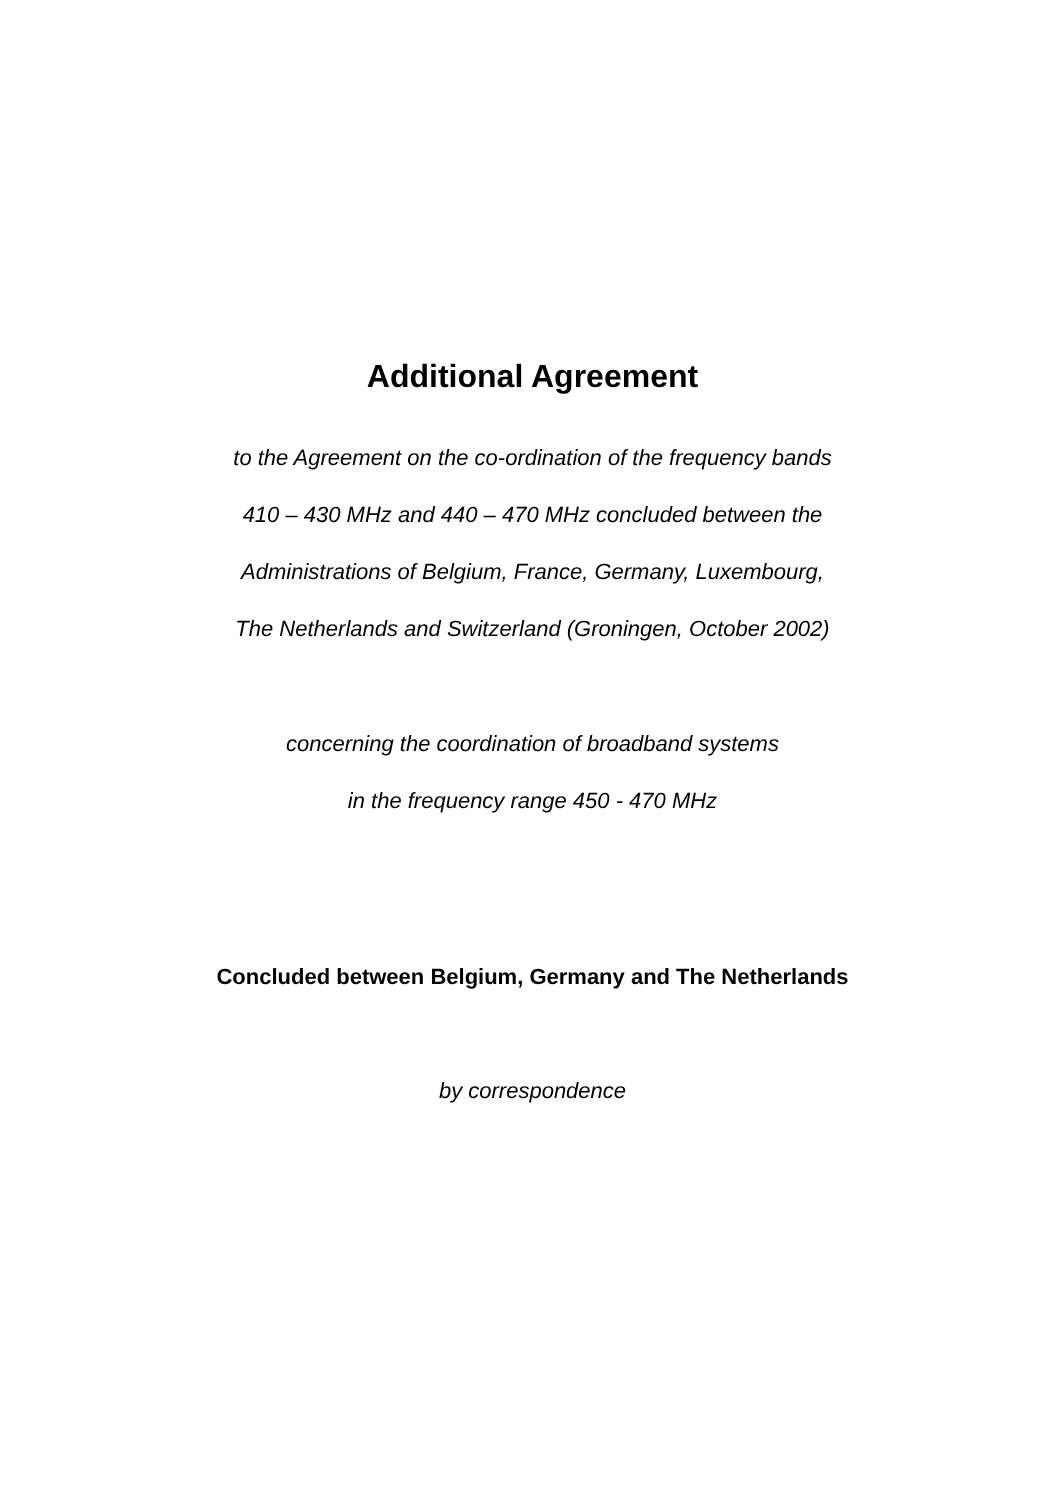Additional Agreement
to the Agreement on the co-ordination of the frequency bands
410 – 430 MHz and 440 – 470 MHz concluded between the
Administrations of Belgium, France, Germany, Luxembourg,
The Netherlands and Switzerland (Groningen, October 2002)
concerning the coordination of broadband systems
in the frequency range 450 - 470 MHz
Concluded between Belgium, Germany and The Netherlands
by correspondence